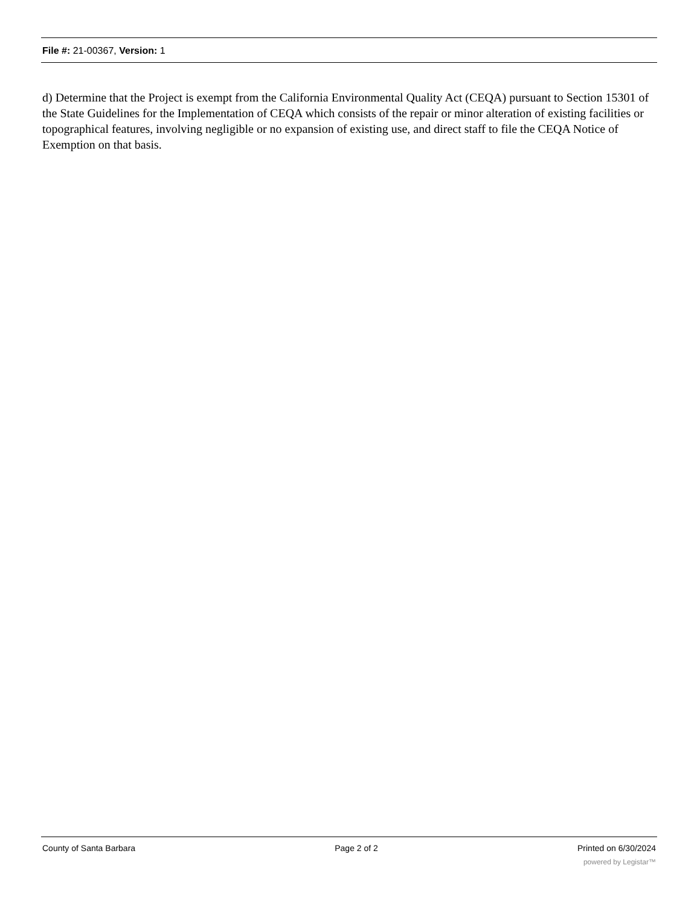File #: 21-00367, Version: 1
d) Determine that the Project is exempt from the California Environmental Quality Act (CEQA) pursuant to Section 15301 of the State Guidelines for the Implementation of CEQA which consists of the repair or minor alteration of existing facilities or topographical features, involving negligible or no expansion of existing use, and direct staff to file the CEQA Notice of Exemption on that basis.
County of Santa Barbara Page 2 of 2 Printed on 6/30/2024
powered by Legistar™